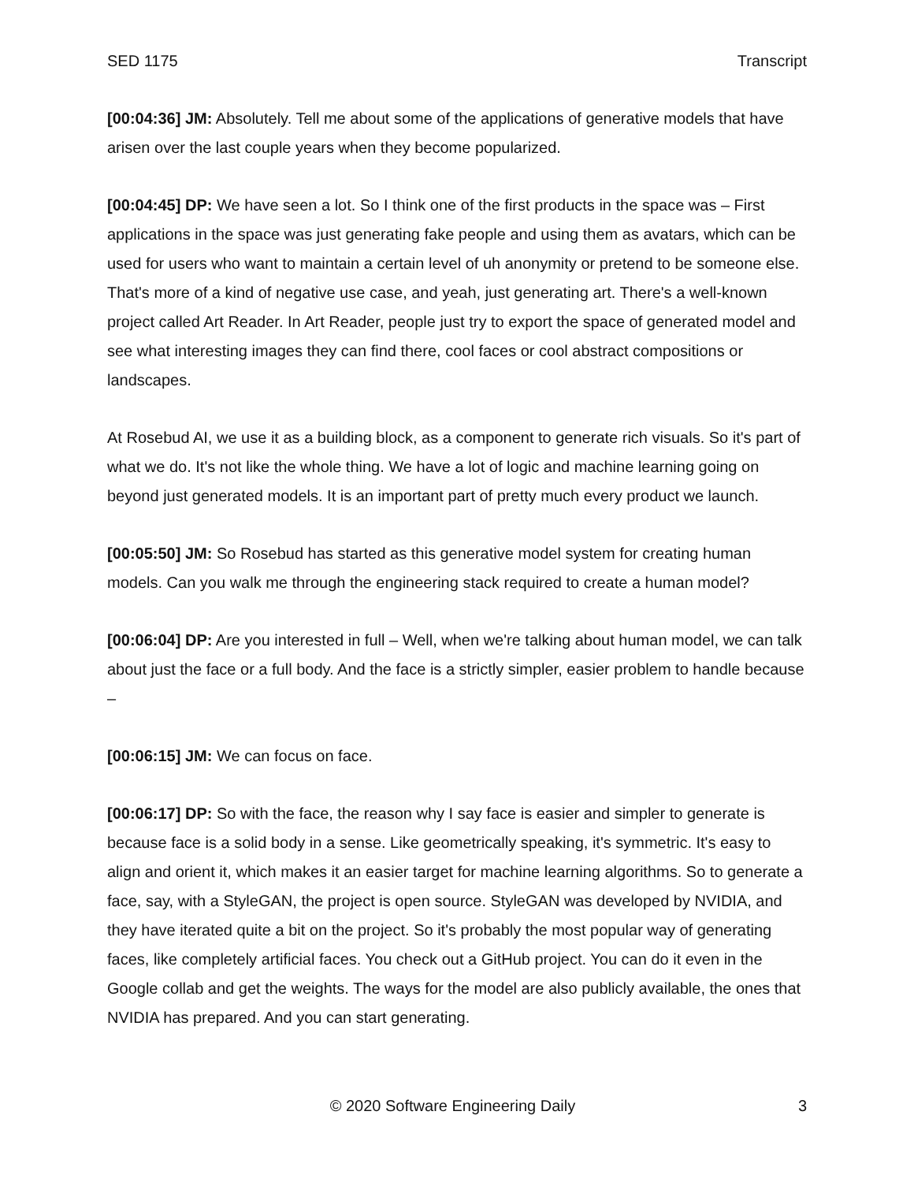SED 1175 Transcript
[00:04:36] JM: Absolutely. Tell me about some of the applications of generative models that have arisen over the last couple years when they become popularized.
[00:04:45] DP: We have seen a lot. So I think one of the first products in the space was – First applications in the space was just generating fake people and using them as avatars, which can be used for users who want to maintain a certain level of uh anonymity or pretend to be someone else. That's more of a kind of negative use case, and yeah, just generating art. There's a well-known project called Art Reader. In Art Reader, people just try to export the space of generated model and see what interesting images they can find there, cool faces or cool abstract compositions or landscapes.
At Rosebud AI, we use it as a building block, as a component to generate rich visuals. So it's part of what we do. It's not like the whole thing. We have a lot of logic and machine learning going on beyond just generated models. It is an important part of pretty much every product we launch.
[00:05:50] JM: So Rosebud has started as this generative model system for creating human models. Can you walk me through the engineering stack required to create a human model?
[00:06:04] DP: Are you interested in full – Well, when we're talking about human model, we can talk about just the face or a full body. And the face is a strictly simpler, easier problem to handle because –
[00:06:15] JM: We can focus on face.
[00:06:17] DP: So with the face, the reason why I say face is easier and simpler to generate is because face is a solid body in a sense. Like geometrically speaking, it's symmetric. It's easy to align and orient it, which makes it an easier target for machine learning algorithms. So to generate a face, say, with a StyleGAN, the project is open source. StyleGAN was developed by NVIDIA, and they have iterated quite a bit on the project. So it's probably the most popular way of generating faces, like completely artificial faces. You check out a GitHub project. You can do it even in the Google collab and get the weights. The ways for the model are also publicly available, the ones that NVIDIA has prepared. And you can start generating.
© 2020 Software Engineering Daily 3